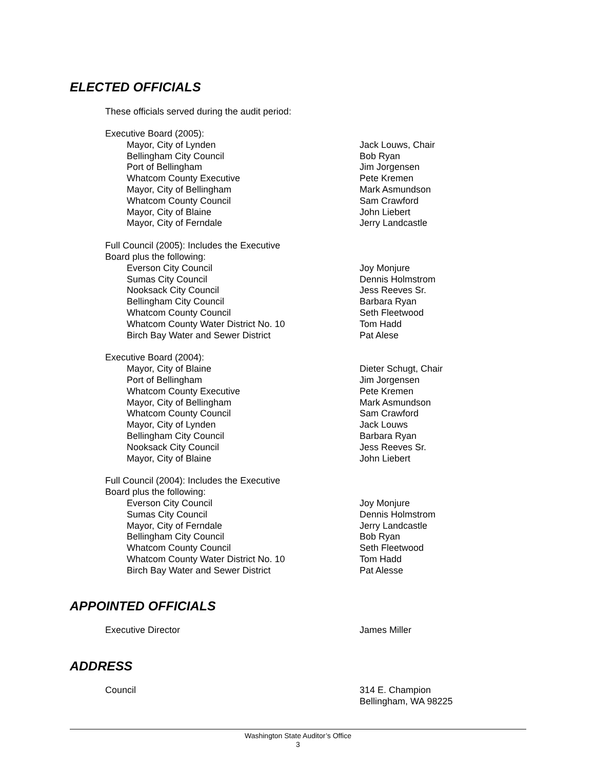ELECTED OFFICIALS
These officials served during the audit period:
| Executive Board (2005): | |
| Mayor, City of Lynden | Jack Louws, Chair |
| Bellingham City Council | Bob Ryan |
| Port of Bellingham | Jim Jorgensen |
| Whatcom County Executive | Pete Kremen |
| Mayor, City of Bellingham | Mark Asmundson |
| Whatcom County Council | Sam Crawford |
| Mayor, City of Blaine | John Liebert |
| Mayor, City of Ferndale | Jerry Landcastle |
| Full Council (2005): Includes the Executive Board plus the following: | |
| Everson City Council | Joy Monjure |
| Sumas City Council | Dennis Holmstrom |
| Nooksack City Council | Jess Reeves Sr. |
| Bellingham City Council | Barbara Ryan |
| Whatcom County Council | Seth Fleetwood |
| Whatcom County Water District No. 10 | Tom Hadd |
| Birch Bay Water and Sewer District | Pat Alese |
| Executive Board (2004): | |
| Mayor, City of Blaine | Dieter Schugt, Chair |
| Port of Bellingham | Jim Jorgensen |
| Whatcom County Executive | Pete Kremen |
| Mayor, City of Bellingham | Mark Asmundson |
| Whatcom County Council | Sam Crawford |
| Mayor, City of Lynden | Jack Louws |
| Bellingham City Council | Barbara Ryan |
| Nooksack City Council | Jess Reeves Sr. |
| Mayor, City of Blaine | John Liebert |
| Full Council (2004): Includes the Executive Board plus the following: | |
| Everson City Council | Joy Monjure |
| Sumas City Council | Dennis Holmstrom |
| Mayor, City of Ferndale | Jerry Landcastle |
| Bellingham City Council | Bob Ryan |
| Whatcom County Council | Seth Fleetwood |
| Whatcom County Water District No. 10 | Tom Hadd |
| Birch Bay Water and Sewer District | Pat Alesse |
APPOINTED OFFICIALS
| Executive Director | James Miller |
ADDRESS
| Council | 314 E. Champion Bellingham, WA 98225 |
Washington State Auditor’s Office
3